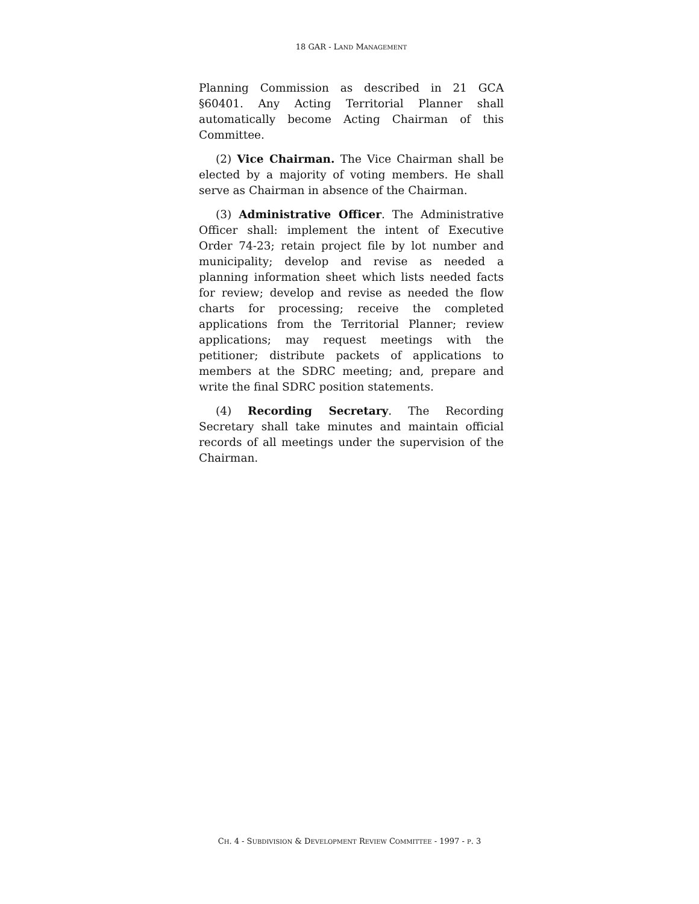18 GAR - LAND MANAGEMENT
Planning Commission as described in 21 GCA §60401. Any Acting Territorial Planner shall automatically become Acting Chairman of this Committee.
(2) Vice Chairman. The Vice Chairman shall be elected by a majority of voting members. He shall serve as Chairman in absence of the Chairman.
(3) Administrative Officer. The Administrative Officer shall: implement the intent of Executive Order 74-23; retain project file by lot number and municipality; develop and revise as needed a planning information sheet which lists needed facts for review; develop and revise as needed the flow charts for processing; receive the completed applications from the Territorial Planner; review applications; may request meetings with the petitioner; distribute packets of applications to members at the SDRC meeting; and, prepare and write the final SDRC position statements.
(4) Recording Secretary. The Recording Secretary shall take minutes and maintain official records of all meetings under the supervision of the Chairman.
CH. 4 - SUBDIVISION & DEVELOPMENT REVIEW COMMITTEE - 1997 - P. 3